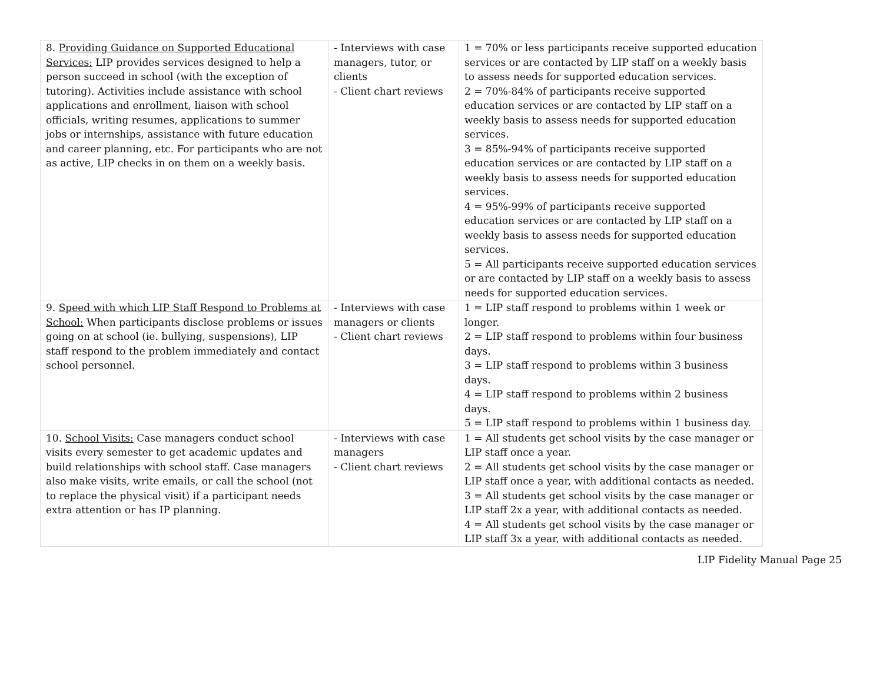| 8. Providing Guidance on Supported Educational Services: LIP provides services designed to help a person succeed in school (with the exception of tutoring). Activities include assistance with school applications and enrollment, liaison with school officials, writing resumes, applications to summer jobs or internships, assistance with future education and career planning, etc. For participants who are not as active, LIP checks in on them on a weekly basis. | - Interviews with case managers, tutor, or clients - Client chart reviews | 1 = 70% or less participants receive supported education services or are contacted by LIP staff on a weekly basis to assess needs for supported education services. 2 = 70%-84% of participants receive supported education services or are contacted by LIP staff on a weekly basis to assess needs for supported education services. 3 = 85%-94% of participants receive supported education services or are contacted by LIP staff on a weekly basis to assess needs for supported education services. 4 = 95%-99% of participants receive supported education services or are contacted by LIP staff on a weekly basis to assess needs for supported education services. 5 = All participants receive supported education services or are contacted by LIP staff on a weekly basis to assess needs for supported education services. |
| 9. Speed with which LIP Staff Respond to Problems at School: When participants disclose problems or issues going on at school (ie. bullying, suspensions), LIP staff respond to the problem immediately and contact school personnel. | - Interviews with case managers or clients - Client chart reviews | 1 = LIP staff respond to problems within 1 week or longer. 2 = LIP staff respond to problems within four business days. 3 = LIP staff respond to problems within 3 business days. 4 = LIP staff respond to problems within 2 business days. 5 = LIP staff respond to problems within 1 business day. |
| 10. School Visits: Case managers conduct school visits every semester to get academic updates and build relationships with school staff. Case managers also make visits, write emails, or call the school (not to replace the physical visit) if a participant needs extra attention or has IP planning. | - Interviews with case managers - Client chart reviews | 1 = All students get school visits by the case manager or LIP staff once a year. 2 = All students get school visits by the case manager or LIP staff once a year, with additional contacts as needed. 3 = All students get school visits by the case manager or LIP staff 2x a year, with additional contacts as needed. 4 = All students get school visits by the case manager or LIP staff 3x a year, with additional contacts as needed. |
LIP Fidelity Manual Page 25